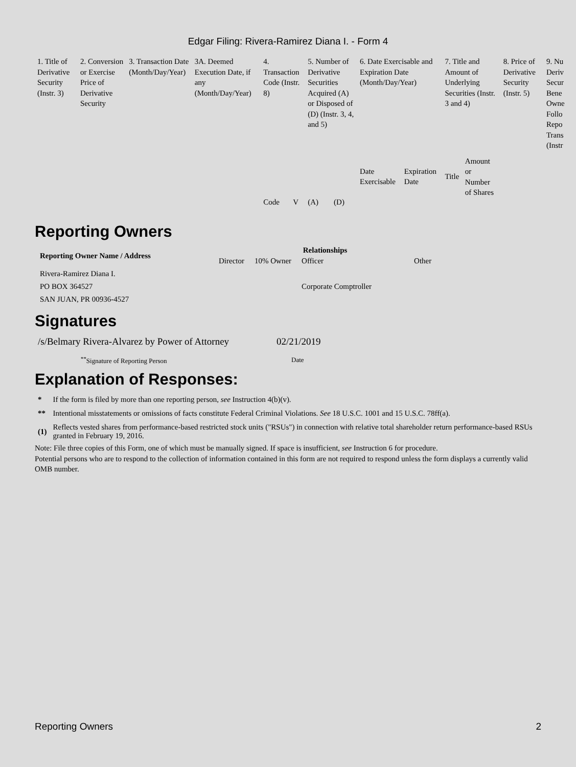Edgar Filing: Rivera-Ramirez Diana I. - Form 4
| 1. Title of Derivative Security (Instr. 3) | 2. Conversion or Exercise Price of Derivative Security | 3. Transaction Date (Month/Day/Year) | 3A. Deemed Execution Date, if any (Month/Day/Year) | 4. Transaction Code (Instr. 8) | | 5. Number of Derivative Securities Acquired (A) or Disposed of (D) (Instr. 3, 4, and 5) | | 6. Date Exercisable and Expiration Date (Month/Day/Year) | | 7. Title and Amount of Underlying Securities (Instr. 3 and 4) | | 8. Price of Derivative Security (Instr. 5) | 9. Nu Deriv Secur Bene Owne Follo Repo Trans (Instr |
| | | | | Code | V | (A) | (D) | Date Exercisable | Expiration Date | Title | Amount or Number of Shares | | |
Reporting Owners
| Reporting Owner Name / Address | Relationships | | | |
| --- | --- | --- | --- | --- |
| | Director | 10% Owner | Officer | Other |
| Rivera-Ramirez Diana I. PO BOX 364527 SAN JUAN, PR 00936-4527 | | | Corporate Comptroller | |
Signatures
| /s/Belmary Rivera-Alvarez by Power of Attorney | 02/21/2019 |
| <sup>**</sup> Signature of Reporting Person | Date |
Explanation of Responses:
| * | If the form is filed by more than one reporting person, see Instruction 4(b)(v). |
| ** | Intentional misstatements or omissions of facts constitute Federal Criminal Violations. See 18 U.S.C. 1001 and 15 U.S.C. 78ff(a). |
| (1) | Reflects vested shares from performance-based restricted stock units ("RSUs") in connection with relative total shareholder return performance-based RSUs granted in February 19, 2016. |
Note: File three copies of this Form, one of which must be manually signed. If space is insufficient, see Instruction 6 for procedure.
Potential persons who are to respond to the collection of information contained in this form are not required to respond unless the form displays a currently valid OMB number.
Reporting Owners 2